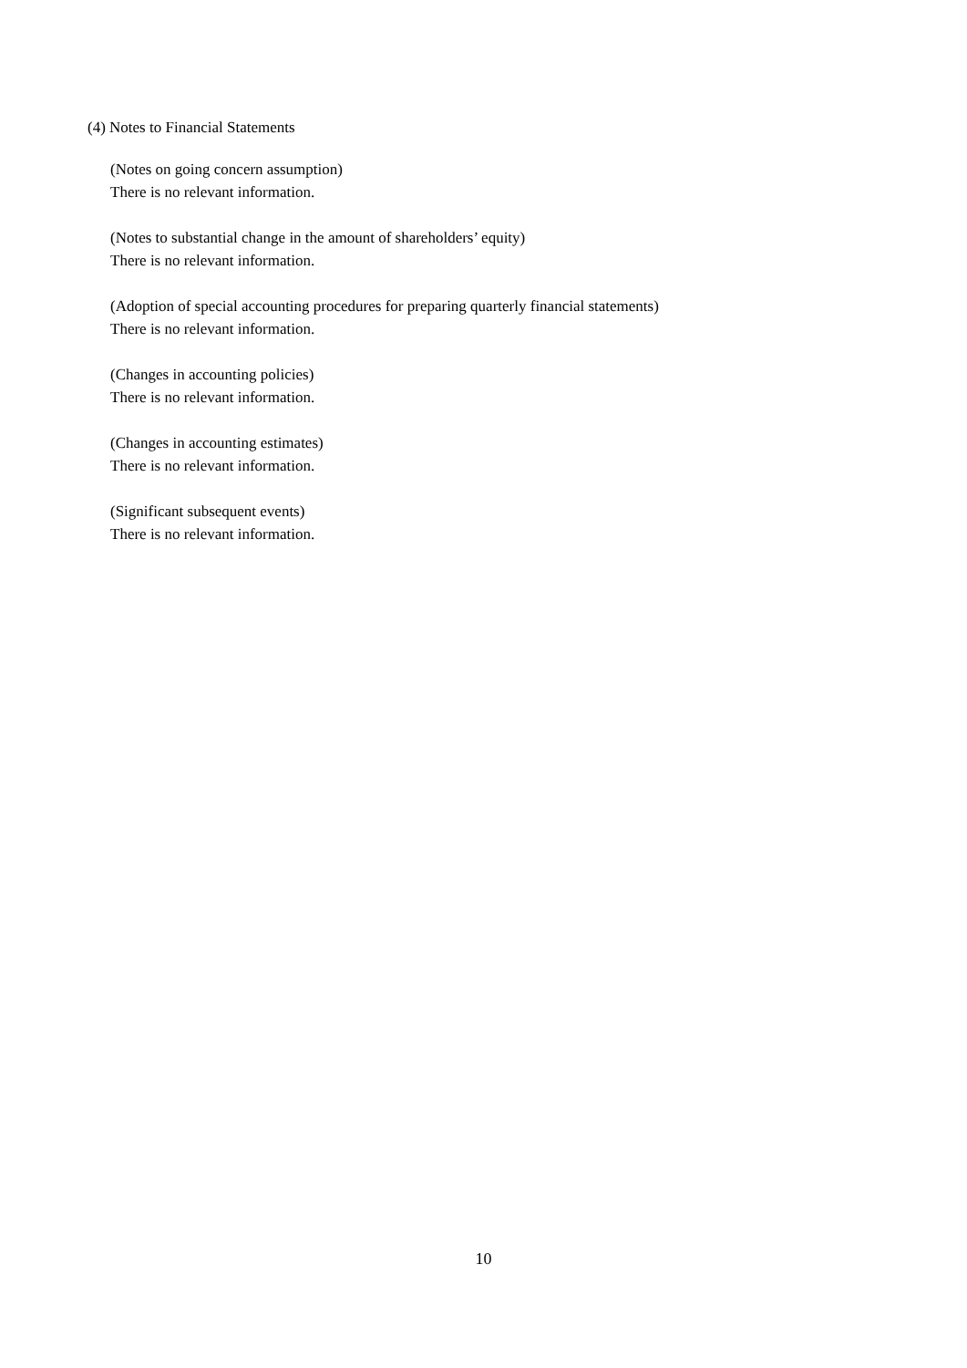(4) Notes to Financial Statements
(Notes on going concern assumption)
There is no relevant information.
(Notes to substantial change in the amount of shareholders’ equity)
There is no relevant information.
(Adoption of special accounting procedures for preparing quarterly financial statements)
There is no relevant information.
(Changes in accounting policies)
There is no relevant information.
(Changes in accounting estimates)
There is no relevant information.
(Significant subsequent events)
There is no relevant information.
10